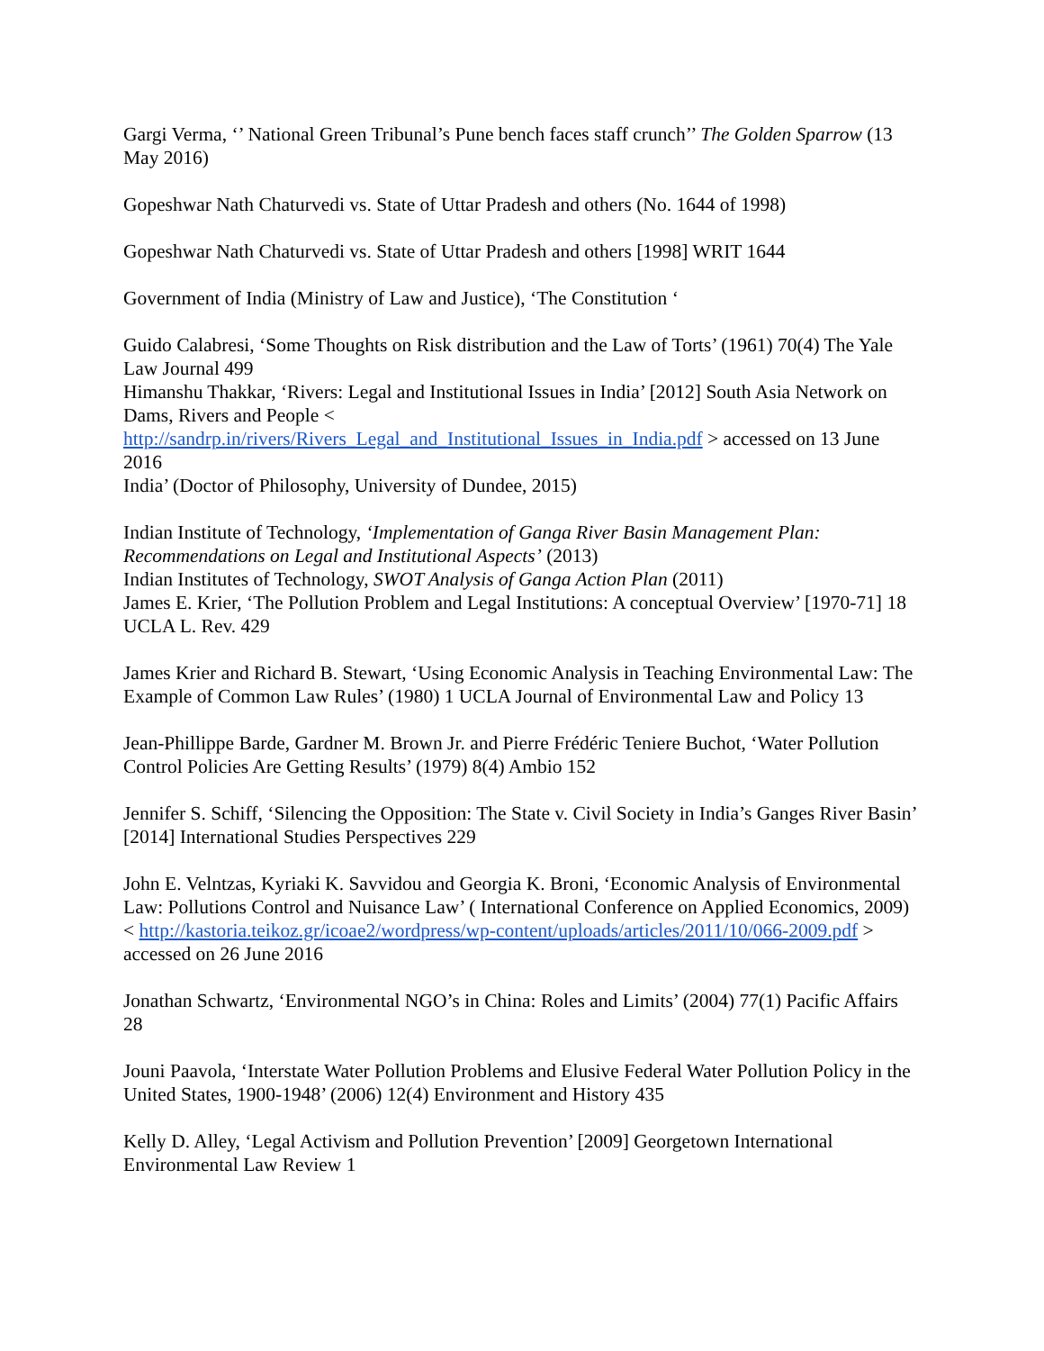Gargi Verma, ‘’ National Green Tribunal’s Pune bench faces staff crunch’’ The Golden Sparrow (13 May 2016)
Gopeshwar Nath Chaturvedi vs. State of Uttar Pradesh and others (No. 1644 of 1998)
Gopeshwar Nath Chaturvedi vs. State of Uttar Pradesh and others [1998] WRIT 1644
Government of India (Ministry of Law and Justice), ‘The Constitution ‘
Guido Calabresi, ‘Some Thoughts on Risk distribution and the Law of Torts’ (1961) 70(4) The Yale Law Journal 499
Himanshu Thakkar, ‘Rivers: Legal and Institutional Issues in India’ [2012] South Asia Network on Dams, Rivers and People < http://sandrp.in/rivers/Rivers_Legal_and_Institutional_Issues_in_India.pdf > accessed on 13 June 2016
India’ (Doctor of Philosophy, University of Dundee, 2015)
Indian Institute of Technology, ‘Implementation of Ganga River Basin Management Plan: Recommendations on Legal and Institutional Aspects’ (2013)
Indian Institutes of Technology, SWOT Analysis of Ganga Action Plan (2011)
James E. Krier, ‘The Pollution Problem and Legal Institutions: A conceptual Overview’ [1970-71] 18 UCLA L. Rev. 429
James Krier and Richard B. Stewart, ‘Using Economic Analysis in Teaching Environmental Law: The Example of Common Law Rules’ (1980) 1 UCLA Journal of Environmental Law and Policy 13
Jean-Phillippe Barde, Gardner M. Brown Jr. and Pierre Frédéric Teniere Buchot, ‘Water Pollution Control Policies Are Getting Results’ (1979) 8(4) Ambio 152
Jennifer S. Schiff, ‘Silencing the Opposition: The State v. Civil Society in India’s Ganges River Basin’ [2014] International Studies Perspectives 229
John E. Velntzas, Kyriaki K. Savvidou and Georgia K. Broni, ‘Economic Analysis of Environmental Law: Pollutions Control and Nuisance Law’ ( International Conference on Applied Economics, 2009) < http://kastoria.teikoz.gr/icoae2/wordpress/wp-content/uploads/articles/2011/10/066-2009.pdf > accessed on 26 June 2016
Jonathan Schwartz, ‘Environmental NGO’s in China: Roles and Limits’ (2004) 77(1) Pacific Affairs 28
Jouni Paavola, ‘Interstate Water Pollution Problems and Elusive Federal Water Pollution Policy in the United States, 1900-1948’ (2006) 12(4) Environment and History 435
Kelly D. Alley, ‘Legal Activism and Pollution Prevention’ [2009] Georgetown International Environmental Law Review 1